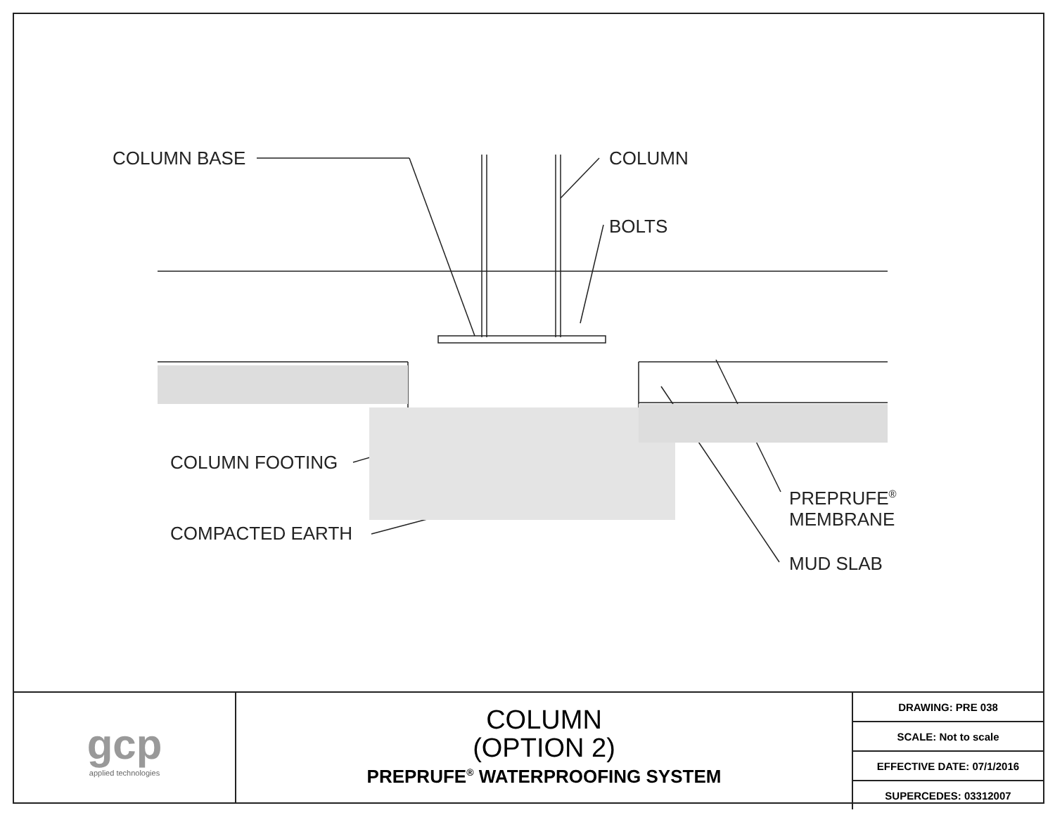COLUMN BASE COLUMN
BOLTS
COLUMN FOOTING
PREPRUFE<sup>®</sup>
MEMBRANE
COMPACTED EARTH
MUD SLAB
gcp
applied technologies
COLUMN
(OPTION 2)
PREPRUFE<sup>®</sup> WATERPROOFING SYSTEM
| DRAWING: PRE 038 |
| SCALE: Not to scale |
| EFFECTIVE DATE: 07/1/2016 |
| SUPERCEDES: 03312007 |